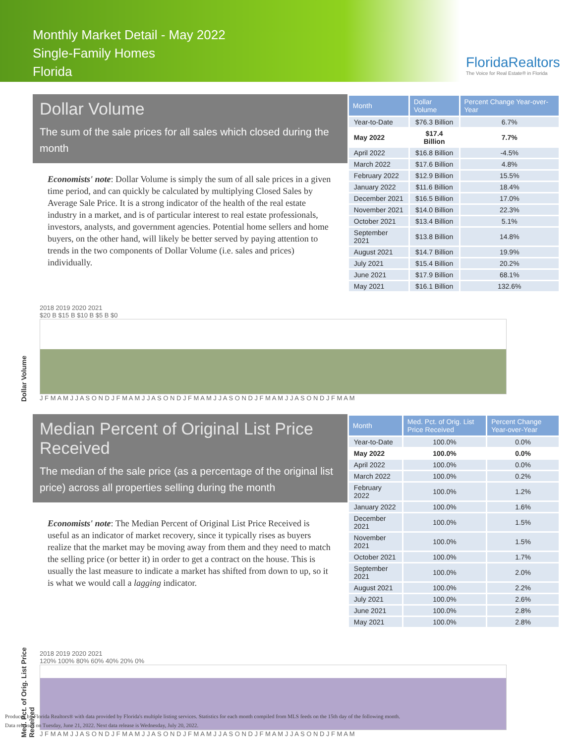Monthly Market Detail - May 2022
Single-Family Homes
Florida
FloridaRealtors
The Voice for Real Estate® in Florida
Dollar Volume
The sum of the sale prices for all sales which closed during the month
Economists' note: Dollar Volume is simply the sum of all sale prices in a given time period, and can quickly be calculated by multiplying Closed Sales by Average Sale Price. It is a strong indicator of the health of the real estate industry in a market, and is of particular interest to real estate professionals, investors, analysts, and government agencies. Potential home sellers and home buyers, on the other hand, will likely be better served by paying attention to trends in the two components of Dollar Volume (i.e. sales and prices) individually.
| Month | Dollar Volume | Percent Change Year-over-Year |
| --- | --- | --- |
| Year-to-Date | $76.3 Billion | 6.7% |
| May 2022 | $17.4 Billion | 7.7% |
| April 2022 | $16.8 Billion | -4.5% |
| March 2022 | $17.6 Billion | 4.8% |
| February 2022 | $12.9 Billion | 15.5% |
| January 2022 | $11.6 Billion | 18.4% |
| December 2021 | $16.5 Billion | 17.0% |
| November 2021 | $14.0 Billion | 22.3% |
| October 2021 | $13.4 Billion | 5.1% |
| September 2021 | $13.8 Billion | 14.8% |
| August 2021 | $14.7 Billion | 19.9% |
| July 2021 | $15.4 Billion | 20.2% |
| June 2021 | $17.9 Billion | 68.1% |
| May 2021 | $16.1 Billion | 132.6% |
Dollar Volume
2018 2019 2020 2021
$20 B $15 B $10 B $5 B $0
J F M A M J J A S O N D J F M A M J J A S O N D J F M A M J J A S O N D J F M A M J J A S O N D J F M A M
Median Percent of Original List Price Received
The median of the sale price (as a percentage of the original list price) across all properties selling during the month
Economists' note: The Median Percent of Original List Price Received is useful as an indicator of market recovery, since it typically rises as buyers realize that the market may be moving away from them and they need to match the selling price (or better it) in order to get a contract on the house. This is usually the last measure to indicate a market has shifted from down to up, so it is what we would call a lagging indicator.
| Month | Med. Pct. of Orig. List Price Received | Percent Change Year-over-Year |
| --- | --- | --- |
| Year-to-Date | 100.0% | 0.0% |
| May 2022 | 100.0% | 0.0% |
| April 2022 | 100.0% | 0.0% |
| March 2022 | 100.0% | 0.2% |
| February 2022 | 100.0% | 1.2% |
| January 2022 | 100.0% | 1.6% |
| December 2021 | 100.0% | 1.5% |
| November 2021 | 100.0% | 1.5% |
| October 2021 | 100.0% | 1.7% |
| September 2021 | 100.0% | 2.0% |
| August 2021 | 100.0% | 2.2% |
| July 2021 | 100.0% | 2.6% |
| June 2021 | 100.0% | 2.8% |
| May 2021 | 100.0% | 2.8% |
Med. Pct. of Orig. List Price Received
2018 2019 2020 2021
120% 100% 80% 60% 40% 20% 0%
J F M A M J J A S O N D J F M A M J J A S O N D J F M A M J J A S O N D J F M A M J J A S O N D J F M A M
Produced by Florida Realtors® with data provided by Florida's multiple listing services. Statistics for each month compiled from MLS feeds on the 15th day of the following month.
Data released on Tuesday, June 21, 2022. Next data release is Wednesday, July 20, 2022.